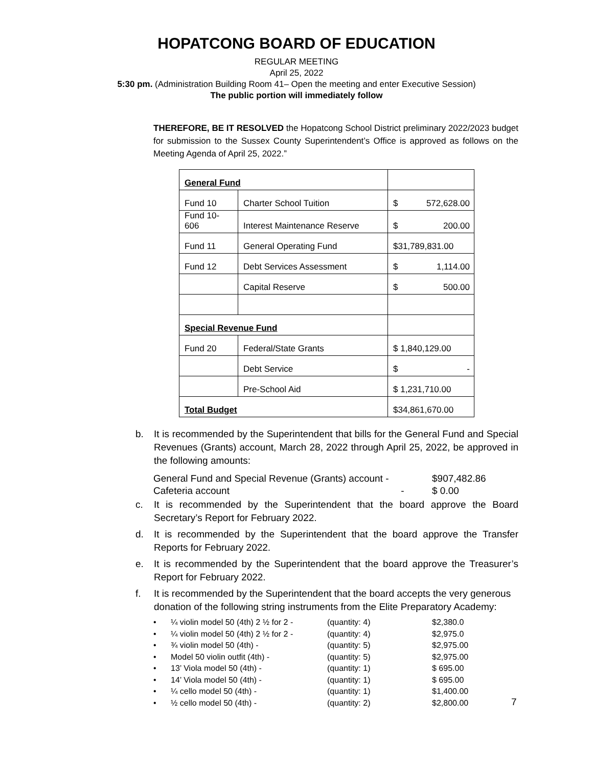HOPATCONG BOARD OF EDUCATION
REGULAR MEETING
April 25, 2022
5:30 pm. (Administration Building Room 41– Open the meeting and enter Executive Session)
The public portion will immediately follow
THEREFORE, BE IT RESOLVED the Hopatcong School District preliminary 2022/2023 budget for submission to the Sussex County Superintendent’s Office is approved as follows on the Meeting Agenda of April 25, 2022.”
| General Fund | | |
| Fund 10 | Charter School Tuition | $ 572,628.00 |
| Fund 10- 606 | Interest Maintenance Reserve | $ 200.00 |
| Fund 11 | General Operating Fund | $31,789,831.00 |
| Fund 12 | Debt Services Assessment | $ 1,114.00 |
| | Capital Reserve | $ 500.00 |
| Special Revenue Fund | | |
| Fund 20 | Federal/State Grants | $ 1,840,129.00 |
| | Debt Service | $ - |
| | Pre-School Aid | $ 1,231,710.00 |
| Total Budget | | $34,861,670.00 |
b. It is recommended by the Superintendent that bills for the General Fund and Special Revenues (Grants) account, March 28, 2022 through April 25, 2022, be approved in the following amounts:
General Fund and Special Revenue (Grants) account - $907,482.86
Cafeteria account - $ 0.00
c. It is recommended by the Superintendent that the board approve the Board Secretary’s Report for February 2022.
d. It is recommended by the Superintendent that the board approve the Transfer Reports for February 2022.
e. It is recommended by the Superintendent that the board approve the Treasurer’s Report for February 2022.
f. It is recommended by the Superintendent that the board accepts the very generous donation of the following string instruments from the Elite Preparatory Academy:
• ¼ violin model 50 (4th) 2 ½ for 2 - (quantity: 4) $2,380.0
• ¼ violin model 50 (4th) 2 ½ for 2 - (quantity: 4) $2,975.0
• ¾ violin model 50 (4th) - (quantity: 5) $2,975.00
• Model 50 violin outfit (4th) - (quantity: 5) $2,975.00
• 13’ Viola model 50 (4th) - (quantity: 1) $ 695.00
• 14’ Viola model 50 (4th) - (quantity: 1) $ 695.00
• ¼ cello model 50 (4th) - (quantity: 1) $1,400.00
• ½ cello model 50 (4th) - (quantity: 2) $2,800.00
7